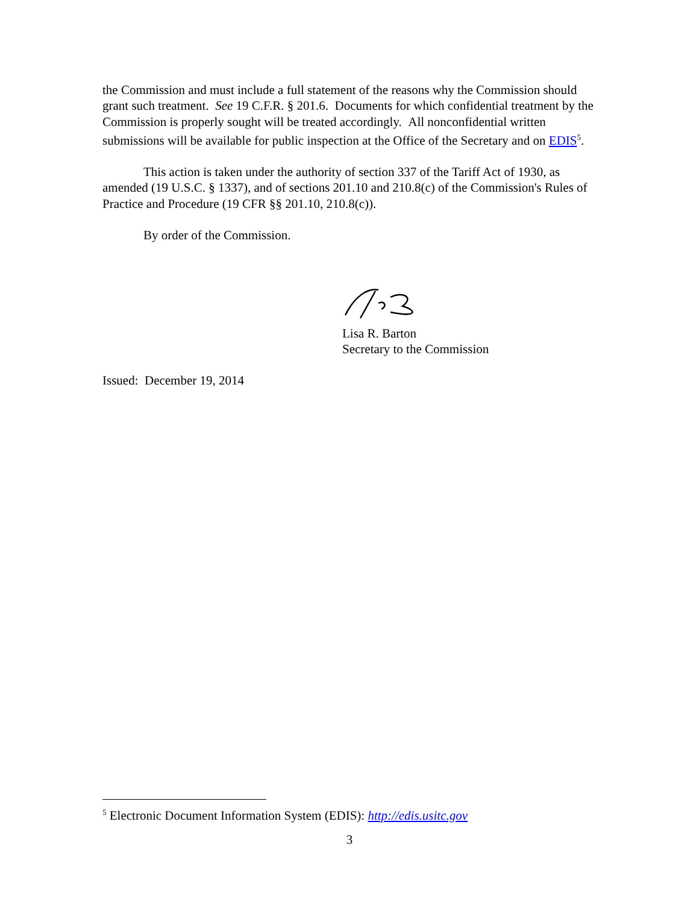the Commission and must include a full statement of the reasons why the Commission should grant such treatment. See 19 C.F.R. § 201.6. Documents for which confidential treatment by the Commission is properly sought will be treated accordingly. All nonconfidential written submissions will be available for public inspection at the Office of the Secretary and on EDIS<sup>5</sup>.
This action is taken under the authority of section 337 of the Tariff Act of 1930, as amended (19 U.S.C. § 1337), and of sections 201.10 and 210.8(c) of the Commission's Rules of Practice and Procedure (19 CFR §§ 201.10, 210.8(c)).
By order of the Commission.
Lisa R. Barton
Secretary to the Commission
Issued: December 19, 2014
<sup>5</sup> Electronic Document Information System (EDIS): http://edis.usitc.gov
3